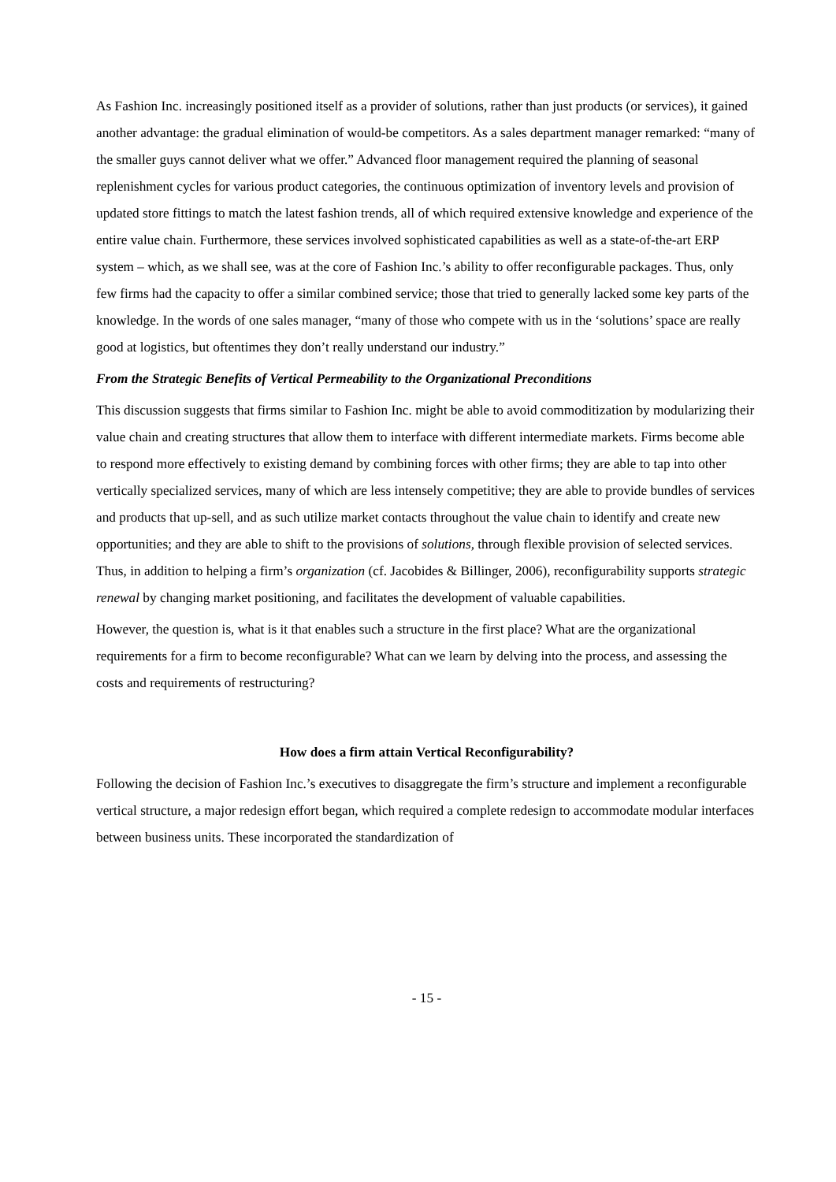As Fashion Inc. increasingly positioned itself as a provider of solutions, rather than just products (or services), it gained another advantage: the gradual elimination of would-be competitors. As a sales department manager remarked: “many of the smaller guys cannot deliver what we offer.” Advanced floor management required the planning of seasonal replenishment cycles for various product categories, the continuous optimization of inventory levels and provision of updated store fittings to match the latest fashion trends, all of which required extensive knowledge and experience of the entire value chain. Furthermore, these services involved sophisticated capabilities as well as a state-of-the-art ERP system – which, as we shall see, was at the core of Fashion Inc.’s ability to offer reconfigurable packages. Thus, only few firms had the capacity to offer a similar combined service; those that tried to generally lacked some key parts of the knowledge. In the words of one sales manager, “many of those who compete with us in the ‘solutions’ space are really good at logistics, but oftentimes they don’t really understand our industry.”
From the Strategic Benefits of Vertical Permeability to the Organizational Preconditions
This discussion suggests that firms similar to Fashion Inc. might be able to avoid commoditization by modularizing their value chain and creating structures that allow them to interface with different intermediate markets. Firms become able to respond more effectively to existing demand by combining forces with other firms; they are able to tap into other vertically specialized services, many of which are less intensely competitive; they are able to provide bundles of services and products that up-sell, and as such utilize market contacts throughout the value chain to identify and create new opportunities; and they are able to shift to the provisions of solutions, through flexible provision of selected services. Thus, in addition to helping a firm’s organization (cf. Jacobides & Billinger, 2006), reconfigurability supports strategic renewal by changing market positioning, and facilitates the development of valuable capabilities.
However, the question is, what is it that enables such a structure in the first place? What are the organizational requirements for a firm to become reconfigurable? What can we learn by delving into the process, and assessing the costs and requirements of restructuring?
How does a firm attain Vertical Reconfigurability?
Following the decision of Fashion Inc.’s executives to disaggregate the firm’s structure and implement a reconfigurable vertical structure, a major redesign effort began, which required a complete redesign to accommodate modular interfaces between business units. These incorporated the standardization of
- 15 -